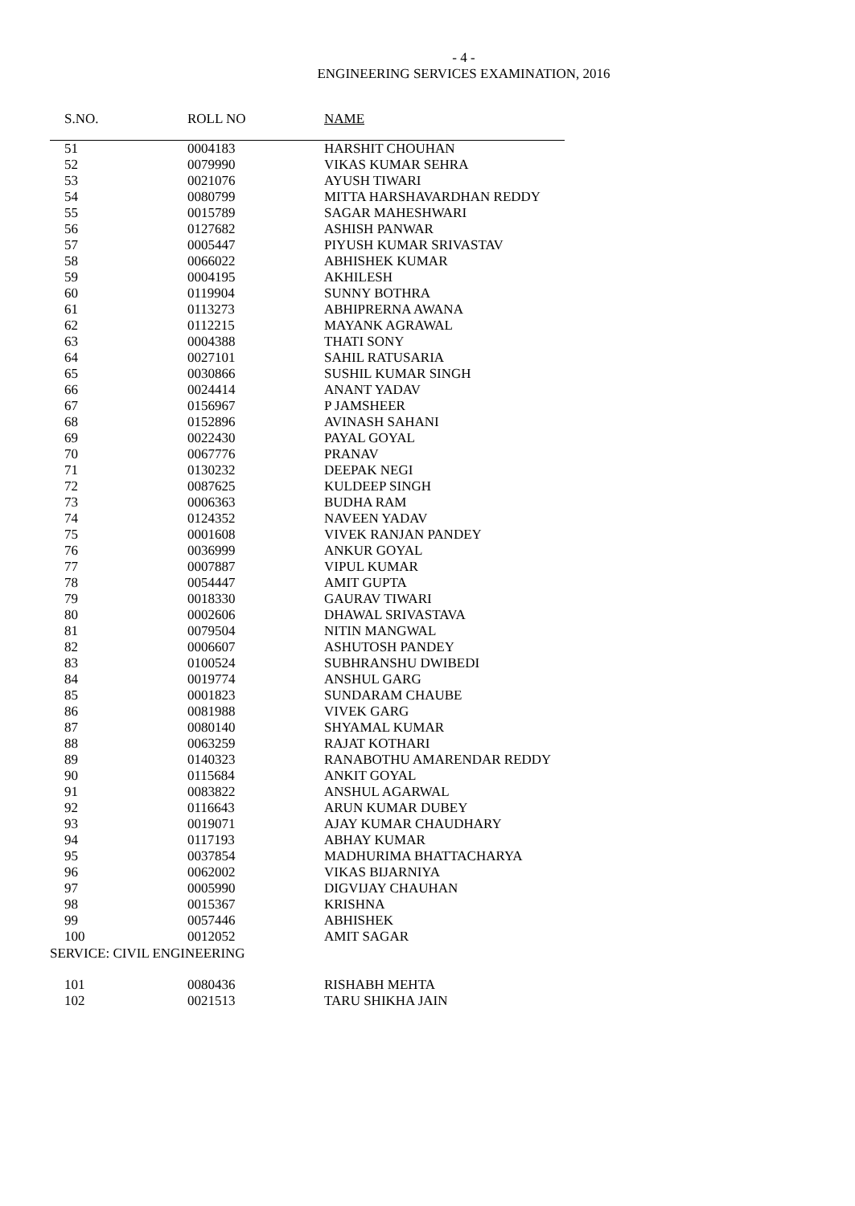- 4 -
ENGINEERING SERVICES EXAMINATION, 2016
| S.NO. | ROLL NO | NAME |
| --- | --- | --- |
| 51 | 0004183 | HARSHIT CHOUHAN |
| 52 | 0079990 | VIKAS KUMAR SEHRA |
| 53 | 0021076 | AYUSH TIWARI |
| 54 | 0080799 | MITTA HARSHAVARDHAN REDDY |
| 55 | 0015789 | SAGAR MAHESHWARI |
| 56 | 0127682 | ASHISH PANWAR |
| 57 | 0005447 | PIYUSH KUMAR SRIVASTAV |
| 58 | 0066022 | ABHISHEK KUMAR |
| 59 | 0004195 | AKHILESH |
| 60 | 0119904 | SUNNY BOTHRA |
| 61 | 0113273 | ABHIPRERNA AWANA |
| 62 | 0112215 | MAYANK AGRAWAL |
| 63 | 0004388 | THATI SONY |
| 64 | 0027101 | SAHIL RATUSARIA |
| 65 | 0030866 | SUSHIL KUMAR SINGH |
| 66 | 0024414 | ANANT YADAV |
| 67 | 0156967 | P JAMSHEER |
| 68 | 0152896 | AVINASH SAHANI |
| 69 | 0022430 | PAYAL GOYAL |
| 70 | 0067776 | PRANAV |
| 71 | 0130232 | DEEPAK NEGI |
| 72 | 0087625 | KULDEEP SINGH |
| 73 | 0006363 | BUDHA RAM |
| 74 | 0124352 | NAVEEN YADAV |
| 75 | 0001608 | VIVEK RANJAN PANDEY |
| 76 | 0036999 | ANKUR GOYAL |
| 77 | 0007887 | VIPUL KUMAR |
| 78 | 0054447 | AMIT GUPTA |
| 79 | 0018330 | GAURAV TIWARI |
| 80 | 0002606 | DHAWAL SRIVASTAVA |
| 81 | 0079504 | NITIN MANGWAL |
| 82 | 0006607 | ASHUTOSH PANDEY |
| 83 | 0100524 | SUBHRANSHU DWIBEDI |
| 84 | 0019774 | ANSHUL GARG |
| 85 | 0001823 | SUNDARAM CHAUBE |
| 86 | 0081988 | VIVEK GARG |
| 87 | 0080140 | SHYAMAL KUMAR |
| 88 | 0063259 | RAJAT KOTHARI |
| 89 | 0140323 | RANABOTHU AMARENDAR REDDY |
| 90 | 0115684 | ANKIT GOYAL |
| 91 | 0083822 | ANSHUL AGARWAL |
| 92 | 0116643 | ARUN KUMAR DUBEY |
| 93 | 0019071 | AJAY KUMAR CHAUDHARY |
| 94 | 0117193 | ABHAY KUMAR |
| 95 | 0037854 | MADHURIMA BHATTACHARYA |
| 96 | 0062002 | VIKAS BIJARNIYA |
| 97 | 0005990 | DIGVIJAY CHAUHAN |
| 98 | 0015367 | KRISHNA |
| 99 | 0057446 | ABHISHEK |
| 100 | 0012052 | AMIT SAGAR |
SERVICE: CIVIL ENGINEERING
| 101 | 0080436 | RISHABH MEHTA |
| 102 | 0021513 | TARU SHIKHA JAIN |